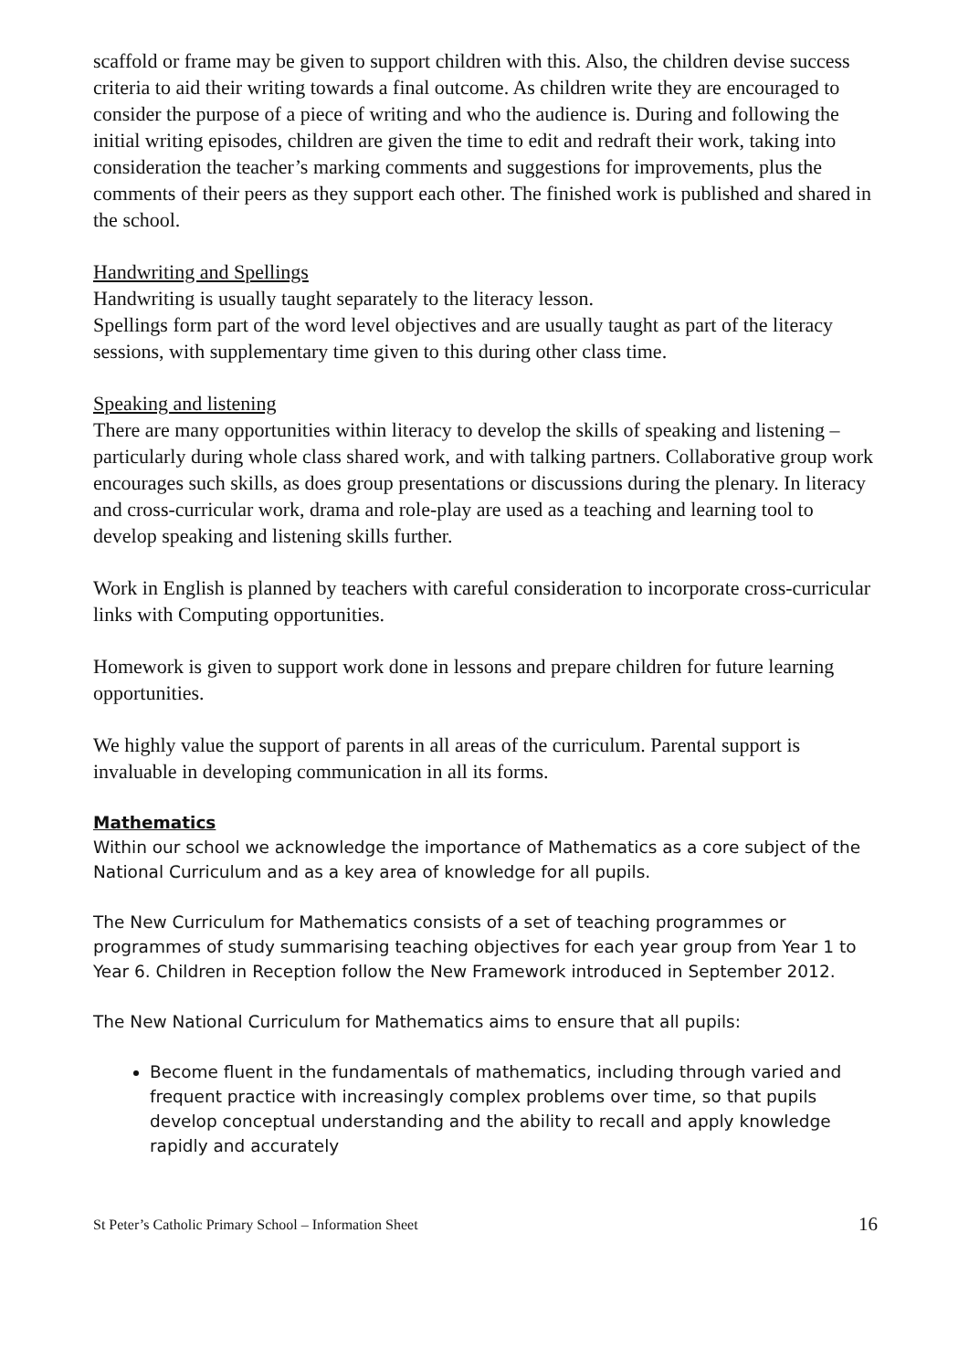scaffold or frame may be given to support children with this. Also, the children devise success criteria to aid their writing towards a final outcome. As children write they are encouraged to consider the purpose of a piece of writing and who the audience is. During and following the initial writing episodes, children are given the time to edit and redraft their work, taking into consideration the teacher’s marking comments and suggestions for improvements, plus the comments of their peers as they support each other. The finished work is published and shared in the school.
Handwriting and Spellings
Handwriting is usually taught separately to the literacy lesson.
Spellings form part of the word level objectives and are usually taught as part of the literacy sessions, with supplementary time given to this during other class time.
Speaking and listening
There are many opportunities within literacy to develop the skills of speaking and listening – particularly during whole class shared work, and with talking partners. Collaborative group work encourages such skills, as does group presentations or discussions during the plenary. In literacy and cross-curricular work, drama and role-play are used as a teaching and learning tool to develop speaking and listening skills further.
Work in English is planned by teachers with careful consideration to incorporate cross-curricular links with Computing opportunities.
Homework is given to support work done in lessons and prepare children for future learning opportunities.
We highly value the support of parents in all areas of the curriculum. Parental support is invaluable in developing communication in all its forms.
Mathematics
Within our school we acknowledge the importance of Mathematics as a core subject of the National Curriculum and as a key area of knowledge for all pupils.
The New Curriculum for Mathematics consists of a set of teaching programmes or programmes of study summarising teaching objectives for each year group from Year 1 to Year 6. Children in Reception follow the New Framework introduced in September 2012.
The New National Curriculum for Mathematics aims to ensure that all pupils:
Become fluent in the fundamentals of mathematics, including through varied and frequent practice with increasingly complex problems over time, so that pupils develop conceptual understanding and the ability to recall and apply knowledge rapidly and accurately
St Peter’s Catholic Primary School – Information Sheet 16